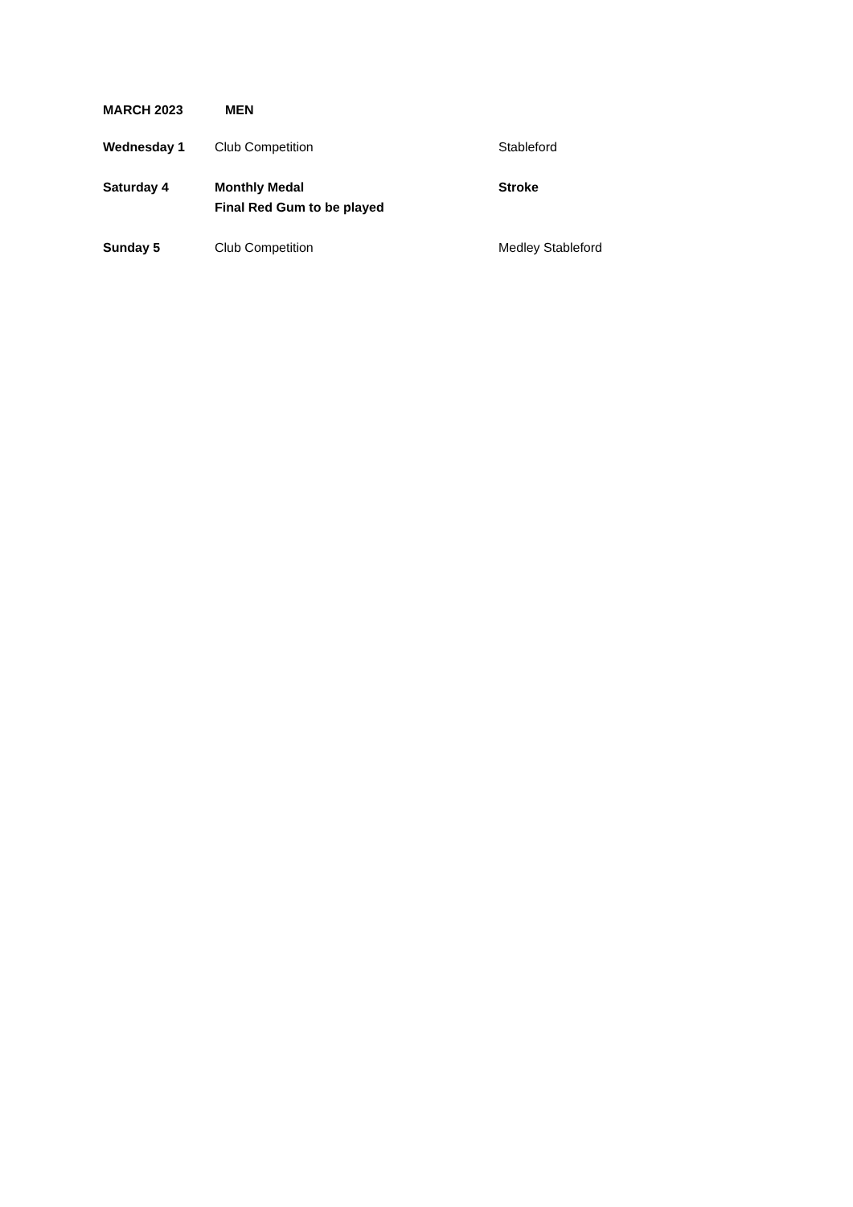MARCH 2023 MEN
| Wednesday 1 | Club Competition | Stableford |
| Saturday 4 | Monthly Medal Final Red Gum to be played | Stroke |
| Sunday 5 | Club Competition | Medley Stableford |